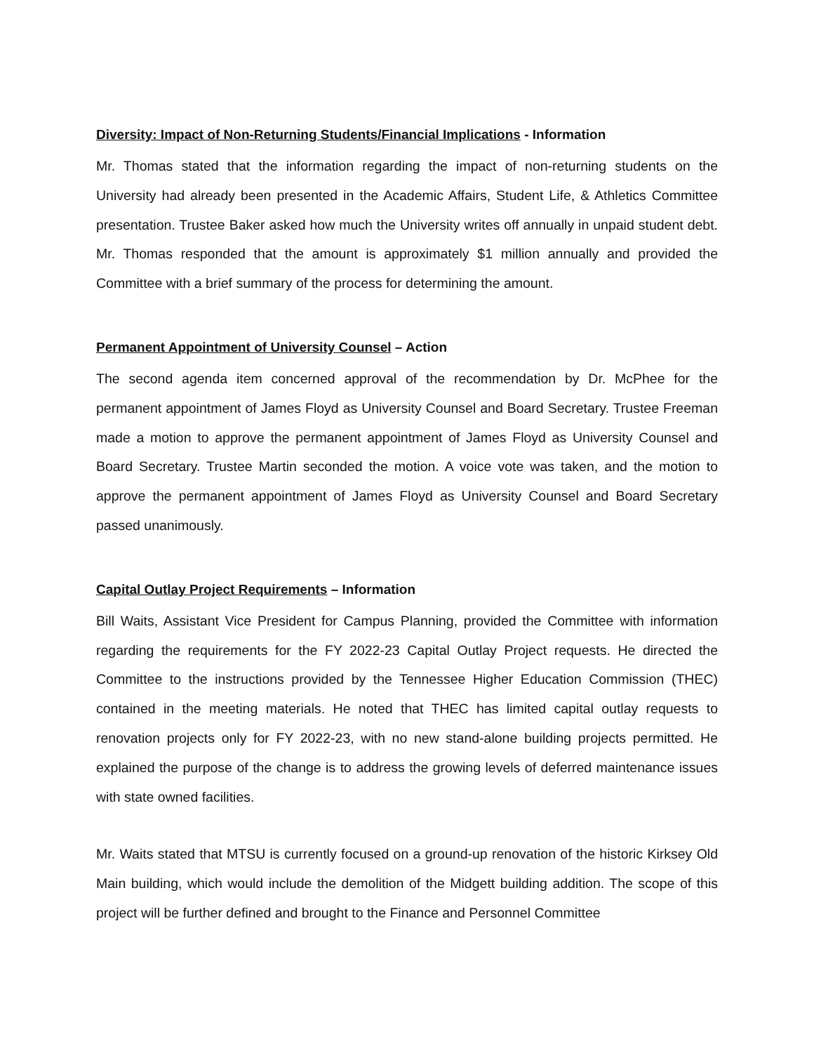Diversity: Impact of Non-Returning Students/Financial Implications - Information
Mr. Thomas stated that the information regarding the impact of non-returning students on the University had already been presented in the Academic Affairs, Student Life, & Athletics Committee presentation. Trustee Baker asked how much the University writes off annually in unpaid student debt. Mr. Thomas responded that the amount is approximately $1 million annually and provided the Committee with a brief summary of the process for determining the amount.
Permanent Appointment of University Counsel – Action
The second agenda item concerned approval of the recommendation by Dr. McPhee for the permanent appointment of James Floyd as University Counsel and Board Secretary. Trustee Freeman made a motion to approve the permanent appointment of James Floyd as University Counsel and Board Secretary. Trustee Martin seconded the motion. A voice vote was taken, and the motion to approve the permanent appointment of James Floyd as University Counsel and Board Secretary passed unanimously.
Capital Outlay Project Requirements – Information
Bill Waits, Assistant Vice President for Campus Planning, provided the Committee with information regarding the requirements for the FY 2022-23 Capital Outlay Project requests. He directed the Committee to the instructions provided by the Tennessee Higher Education Commission (THEC) contained in the meeting materials. He noted that THEC has limited capital outlay requests to renovation projects only for FY 2022-23, with no new stand-alone building projects permitted. He explained the purpose of the change is to address the growing levels of deferred maintenance issues with state owned facilities.
Mr. Waits stated that MTSU is currently focused on a ground-up renovation of the historic Kirksey Old Main building, which would include the demolition of the Midgett building addition. The scope of this project will be further defined and brought to the Finance and Personnel Committee